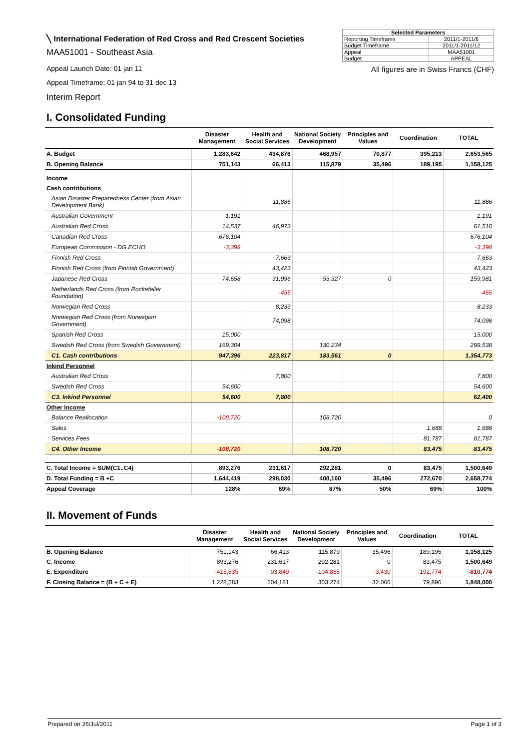╲ International Federation of Red Cross and Red Crescent Societies
MAA51001 - Southeast Asia
Appeal Launch Date: 01 jan 11
Appeal Timeframe: 01 jan 94 to 31 dec 13
Interim Report
| Selected Parameters | |
| --- | --- |
| Reporting Timeframe | 2011/1-2011/6 |
| Budget Timeframe | 2011/1-2011/12 |
| Appeal | MAA51001 |
| Budget | APPEAL |
All figures are in Swiss Francs (CHF)
I. Consolidated Funding
| | Disaster Management | Health and Social Services | National Society Development | Principles and Values | Coordination | TOTAL |
| --- | --- | --- | --- | --- | --- | --- |
| A. Budget | 1,283,642 | 434,876 | 468,957 | 70,877 | 395,213 | 2,653,565 |
| B. Opening Balance | 751,143 | 66,413 | 115,879 | 35,496 | 189,195 | 1,158,125 |
| Income | | | | | | |
| Cash contributions | | | | | | |
| Asian Disaster Preparedness Center (from Asian Development Bank) | | 11,886 | | | | 11,886 |
| Australian Government | 1,191 | | | | | 1,191 |
| Australian Red Cross | 14,537 | 46,973 | | | | 61,510 |
| Canadian Red Cross | 676,104 | | | | | 676,104 |
| European Commission - DG ECHO | -3,398 | | | | | -3,398 |
| Finnish Red Cross | | 7,663 | | | | 7,663 |
| Finnish Red Cross (from Finnish Government) | | 43,423 | | | | 43,423 |
| Japanese Red Cross | 74,658 | 31,996 | 53,327 | 0 | | 159,981 |
| Netherlands Red Cross (from Rockefeller Foundation) | | -455 | | | | -455 |
| Norwegian Red Cross | | 8,233 | | | | 8,233 |
| Norwegian Red Cross (from Norwegian Government) | | 74,098 | | | | 74,098 |
| Spanish Red Cross | 15,000 | | | | | 15,000 |
| Swedish Red Cross (from Swedish Government) | 169,304 | | 130,234 | | | 299,538 |
| C1. Cash contributions | 947,396 | 223,817 | 183,561 | 0 | | 1,354,773 |
| Inkind Personnel | | | | | | |
| Australian Red Cross | | 7,800 | | | | 7,800 |
| Swedish Red Cross | 54,600 | | | | | 54,600 |
| C3. Inkind Personnel | 54,600 | 7,800 | | | | 62,400 |
| Other Income | | | | | | |
| Balance Reallocation | -108,720 | | 108,720 | | | 0 |
| Sales | | | | | 1,688 | 1,688 |
| Services Fees | | | | | 81,787 | 81,787 |
| C4. Other Income | -108,720 | | 108,720 | | 83,475 | 83,475 |
| C. Total Income = SUM(C1..C4) | 893,276 | 231,617 | 292,281 | 0 | 83,475 | 1,500,649 |
| D. Total Funding = B +C | 1,644,419 | 298,030 | 408,160 | 35,496 | 272,670 | 2,658,774 |
| Appeal Coverage | 128% | 69% | 87% | 50% | 69% | 100% |
II. Movement of Funds
| | Disaster Management | Health and Social Services | National Society Development | Principles and Values | Coordination | TOTAL |
| --- | --- | --- | --- | --- | --- | --- |
| B. Opening Balance | 751,143 | 66,413 | 115,879 | 35,496 | 189,195 | 1,158,125 |
| C. Income | 893,276 | 231,617 | 292,281 | 0 | 83,475 | 1,500,649 |
| E. Expenditure | -415,835 | -93,849 | -104,885 | -3,430 | -192,774 | -810,774 |
| F. Closing Balance = (B + C + E) | 1,228,583 | 204,181 | 303,274 | 32,066 | 79,896 | 1,848,000 |
Prepared on 26/Jul/2011 Page 1 of 3